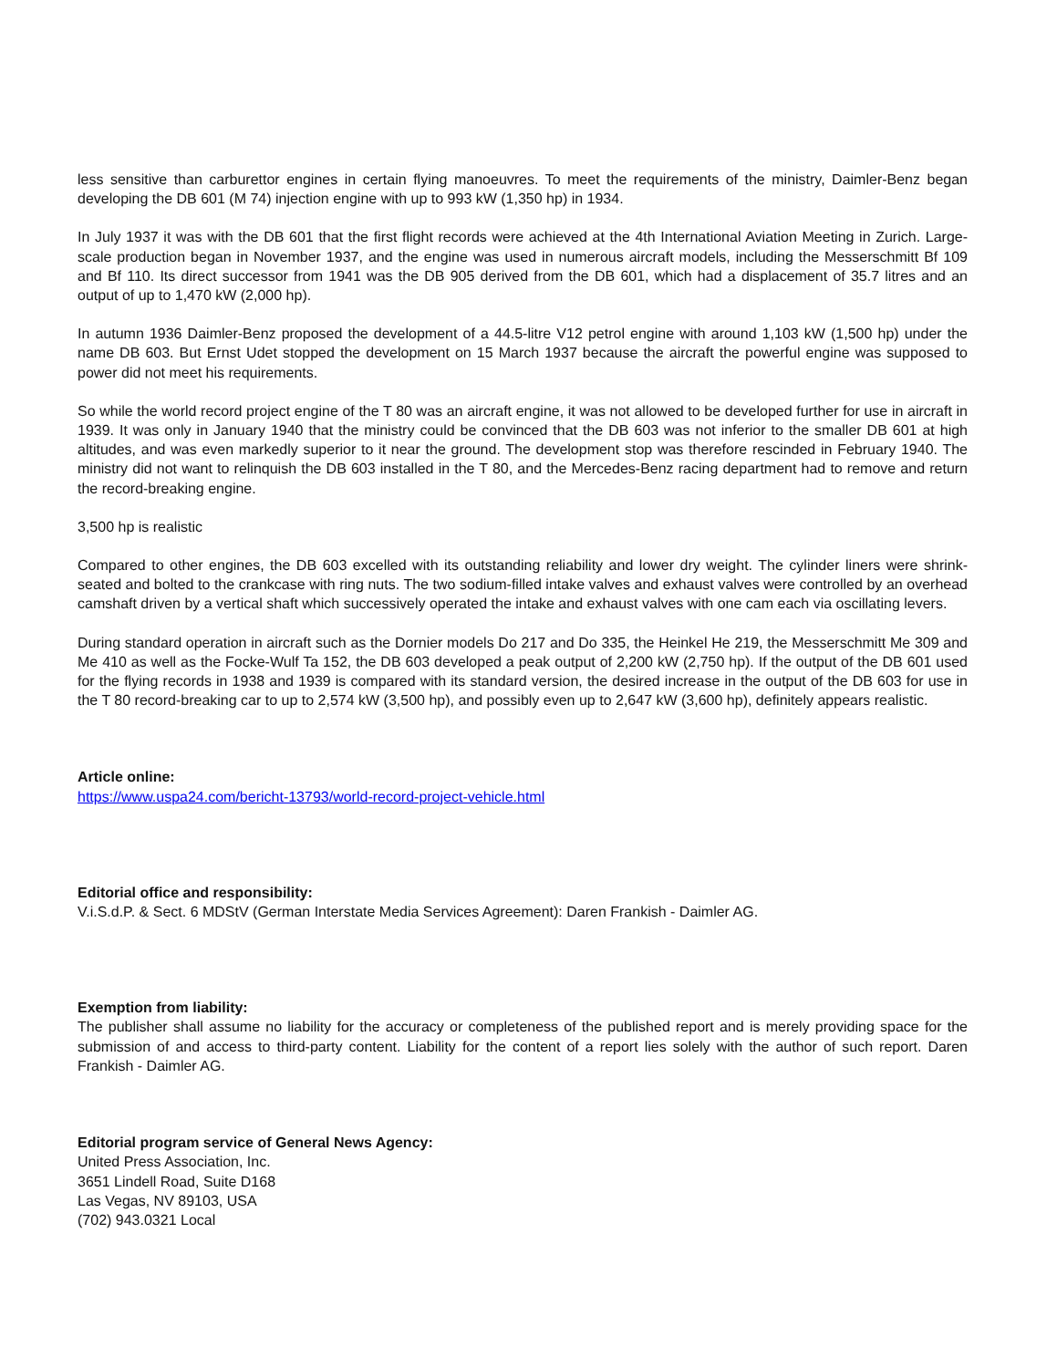less sensitive than carburettor engines in certain flying manoeuvres. To meet the requirements of the ministry, Daimler-Benz began developing the DB 601 (M 74) injection engine with up to 993 kW (1,350 hp) in 1934.
In July 1937 it was with the DB 601 that the first flight records were achieved at the 4th International Aviation Meeting in Zurich. Large-scale production began in November 1937, and the engine was used in numerous aircraft models, including the Messerschmitt Bf 109 and Bf 110. Its direct successor from 1941 was the DB 905 derived from the DB 601, which had a displacement of 35.7 litres and an output of up to 1,470 kW (2,000 hp).
In autumn 1936 Daimler-Benz proposed the development of a 44.5-litre V12 petrol engine with around 1,103 kW (1,500 hp) under the name DB 603. But Ernst Udet stopped the development on 15 March 1937 because the aircraft the powerful engine was supposed to power did not meet his requirements.
So while the world record project engine of the T 80 was an aircraft engine, it was not allowed to be developed further for use in aircraft in 1939. It was only in January 1940 that the ministry could be convinced that the DB 603 was not inferior to the smaller DB 601 at high altitudes, and was even markedly superior to it near the ground. The development stop was therefore rescinded in February 1940. The ministry did not want to relinquish the DB 603 installed in the T 80, and the Mercedes-Benz racing department had to remove and return the record-breaking engine.
3,500 hp is realistic
Compared to other engines, the DB 603 excelled with its outstanding reliability and lower dry weight. The cylinder liners were shrink-seated and bolted to the crankcase with ring nuts. The two sodium-filled intake valves and exhaust valves were controlled by an overhead camshaft driven by a vertical shaft which successively operated the intake and exhaust valves with one cam each via oscillating levers.
During standard operation in aircraft such as the Dornier models Do 217 and Do 335, the Heinkel He 219, the Messerschmitt Me 309 and Me 410 as well as the Focke-Wulf Ta 152, the DB 603 developed a peak output of 2,200 kW (2,750 hp). If the output of the DB 601 used for the flying records in 1938 and 1939 is compared with its standard version, the desired increase in the output of the DB 603 for use in the T 80 record-breaking car to up to 2,574 kW (3,500 hp), and possibly even up to 2,647 kW (3,600 hp), definitely appears realistic.
Article online:
https://www.uspa24.com/bericht-13793/world-record-project-vehicle.html
Editorial office and responsibility:
V.i.S.d.P. & Sect. 6 MDStV (German Interstate Media Services Agreement): Daren Frankish - Daimler AG.
Exemption from liability:
The publisher shall assume no liability for the accuracy or completeness of the published report and is merely providing space for the submission of and access to third-party content. Liability for the content of a report lies solely with the author of such report. Daren Frankish - Daimler AG.
Editorial program service of General News Agency:
United Press Association, Inc.
3651 Lindell Road, Suite D168
Las Vegas, NV 89103, USA
(702) 943.0321 Local